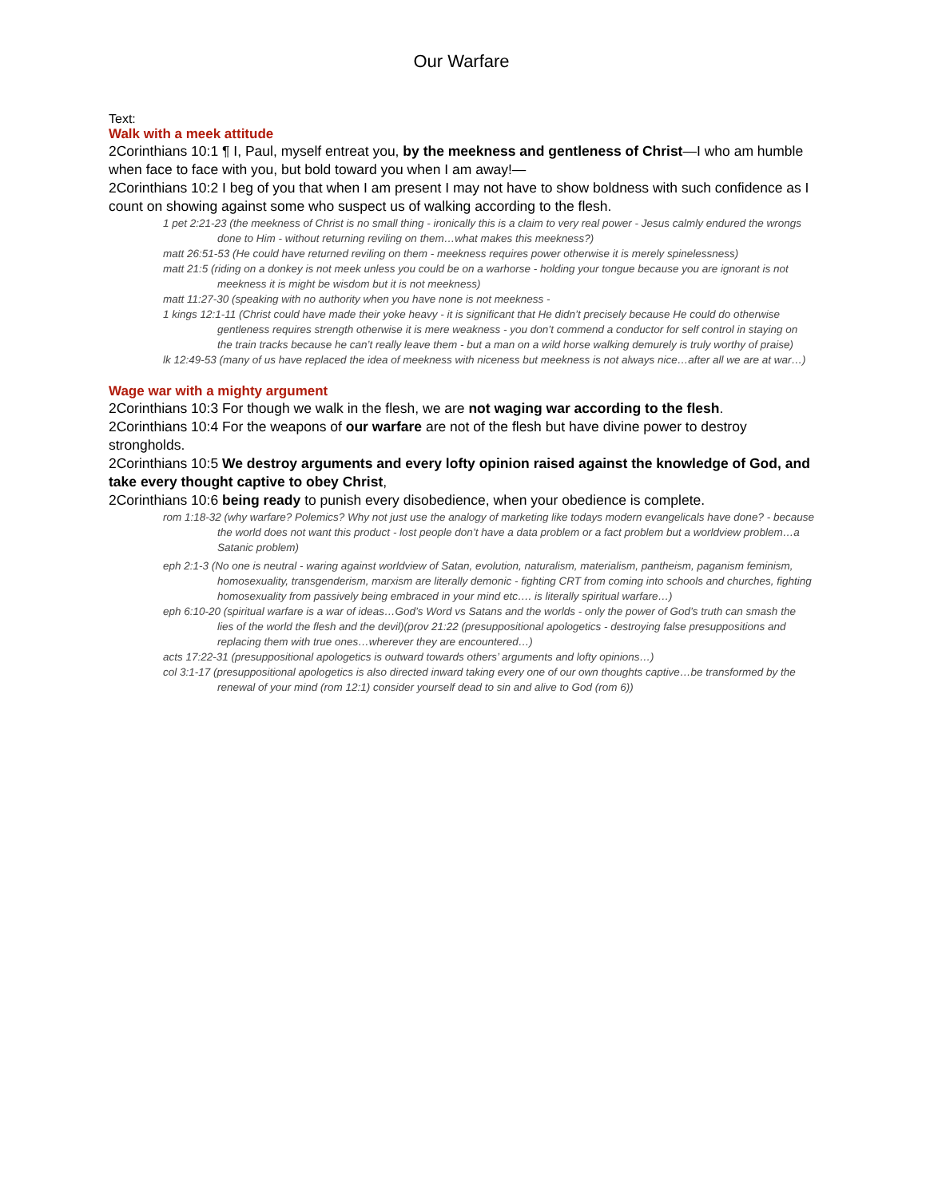Our Warfare
Text:
Walk with a meek attitude
2Corinthians 10:1 ¶ I, Paul, myself entreat you, by the meekness and gentleness of Christ—I who am humble when face to face with you, but bold toward you when I am away!—
2Corinthians 10:2 I beg of you that when I am present I may not have to show boldness with such confidence as I count on showing against some who suspect us of walking according to the flesh.
1 pet 2:21-23 (the meekness of Christ is no small thing - ironically this is a claim to very real power - Jesus calmly endured the wrongs done to Him - without returning reviling on them…what makes this meekness?)
matt 26:51-53 (He could have returned reviling on them - meekness requires power otherwise it is merely spinelessness)
matt 21:5 (riding on a donkey is not meek unless you could be on a warhorse - holding your tongue because you are ignorant is not meekness it is might be wisdom but it is not meekness)
matt 11:27-30 (speaking with no authority when you have none is not meekness -
1 kings 12:1-11 (Christ could have made their yoke heavy - it is significant that He didn’t precisely because He could do otherwise gentleness requires strength otherwise it is mere weakness - you don’t commend a conductor for self control in staying on the train tracks because he can’t really leave them - but a man on a wild horse walking demurely is truly worthy of praise)
lk 12:49-53 (many of us have replaced the idea of meekness with niceness but meekness is not always nice…after all we are at war…)
Wage war with a mighty argument
2Corinthians 10:3 For though we walk in the flesh, we are not waging war according to the flesh.
2Corinthians 10:4 For the weapons of our warfare are not of the flesh but have divine power to destroy strongholds.
2Corinthians 10:5 We destroy arguments and every lofty opinion raised against the knowledge of God, and take every thought captive to obey Christ,
2Corinthians 10:6 being ready to punish every disobedience, when your obedience is complete.
rom 1:18-32 (why warfare? Polemics? Why not just use the analogy of marketing like todays modern evangelicals have done? - because the world does not want this product - lost people don’t have a data problem or a fact problem but a worldview problem…a Satanic problem)
eph 2:1-3 (No one is neutral - waring against worldview of Satan, evolution, naturalism, materialism, pantheism, paganism feminism, homosexuality, transgenderism, marxism are literally demonic - fighting CRT from coming into schools and churches, fighting homosexuality from passively being embraced in your mind etc…. is literally spiritual warfare…)
eph 6:10-20 (spiritual warfare is a war of ideas…God’s Word vs Satans and the worlds - only the power of God’s truth can smash the lies of the world the flesh and the devil)(prov 21:22 (presuppositional apologetics - destroying false presuppositions and replacing them with true ones…wherever they are encountered…)
acts 17:22-31 (presuppositional apologetics is outward towards others’ arguments and lofty opinions…)
col 3:1-17 (presuppositional apologetics is also directed inward taking every one of our own thoughts captive…be transformed by the renewal of your mind (rom 12:1) consider yourself dead to sin and alive to God (rom 6))